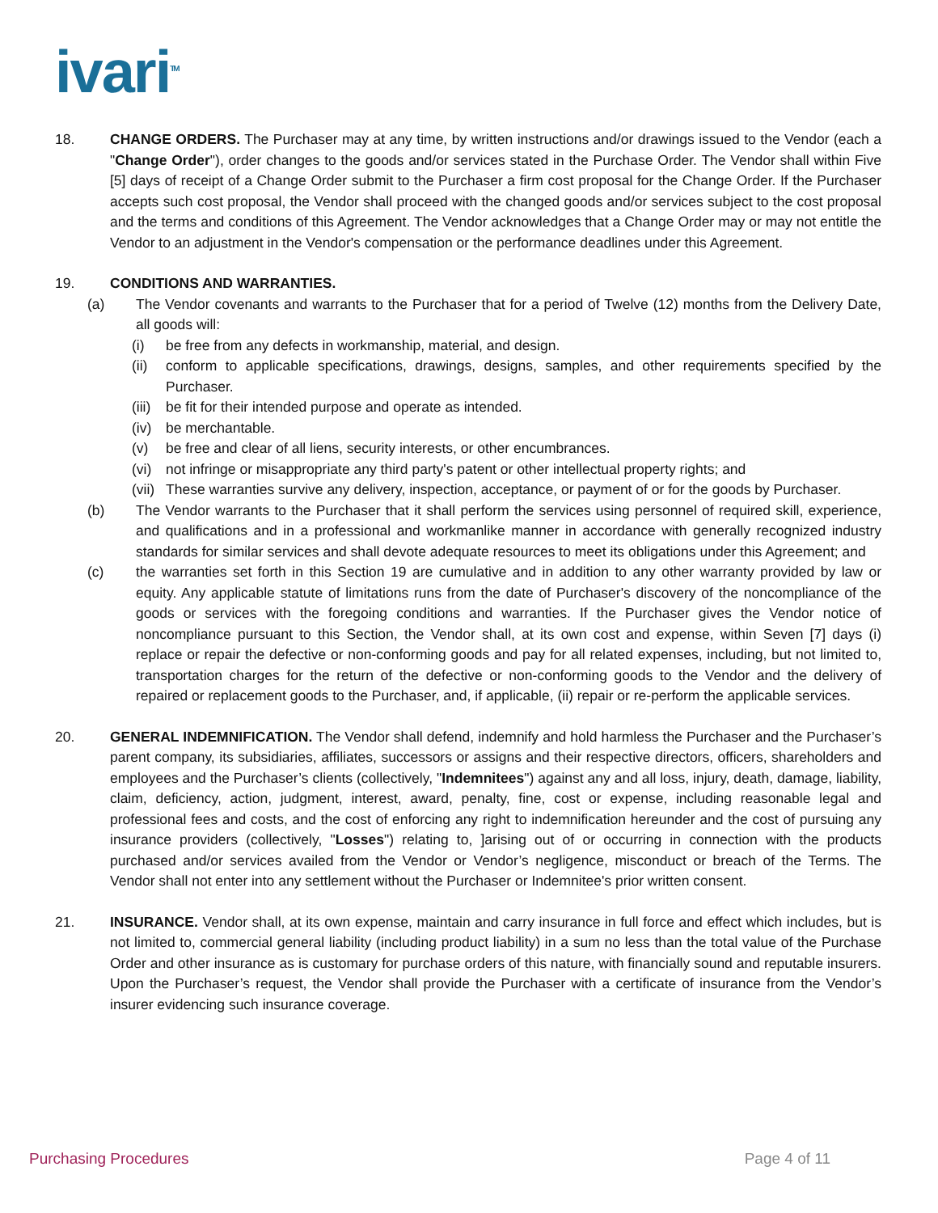ivari<sup>TM</sup>
18. CHANGE ORDERS. The Purchaser may at any time, by written instructions and/or drawings issued to the Vendor (each a "Change Order"), order changes to the goods and/or services stated in the Purchase Order. The Vendor shall within Five [5] days of receipt of a Change Order submit to the Purchaser a firm cost proposal for the Change Order. If the Purchaser accepts such cost proposal, the Vendor shall proceed with the changed goods and/or services subject to the cost proposal and the terms and conditions of this Agreement. The Vendor acknowledges that a Change Order may or may not entitle the Vendor to an adjustment in the Vendor's compensation or the performance deadlines under this Agreement.
19. CONDITIONS AND WARRANTIES.
(a) The Vendor covenants and warrants to the Purchaser that for a period of Twelve (12) months from the Delivery Date, all goods will:
(i) be free from any defects in workmanship, material, and design.
(ii) conform to applicable specifications, drawings, designs, samples, and other requirements specified by the Purchaser.
(iii)
be fit for their intended purpose and operate as intended.
(iv) be merchantable.
(v) be free and clear of all liens, security interests, or other encumbrances.
(vi) not infringe or misappropriate any third party's patent or other intellectual property rights; and
(vii)
These warranties survive any delivery, inspection, acceptance, or payment of or for the goods by Purchaser.
(b) The Vendor warrants to the Purchaser that it shall perform the services using personnel of required skill, experience, and qualifications and in a professional and workmanlike manner in accordance with generally recognized industry standards for similar services and shall devote adequate resources to meet its obligations under this Agreement; and
(c) the warranties set forth in this Section 19 are cumulative and in addition to any other warranty provided by law or equity. Any applicable statute of limitations runs from the date of Purchaser's discovery of the noncompliance of the goods or services with the foregoing conditions and warranties. If the Purchaser gives the Vendor notice of noncompliance pursuant to this Section, the Vendor shall, at its own cost and expense, within Seven [7] days (i) replace or repair the defective or non-conforming goods and pay for all related expenses, including, but not limited to, transportation charges for the return of the defective or non-conforming goods to the Vendor and the delivery of repaired or replacement goods to the Purchaser, and, if applicable, (ii) repair or re-perform the applicable services.
20. GENERAL INDEMNIFICATION. The Vendor shall defend, indemnify and hold harmless the Purchaser and the Purchaser’s parent company, its subsidiaries, affiliates, successors or assigns and their respective directors, officers, shareholders and employees and the Purchaser’s clients (collectively, "Indemnitees") against any and all loss, injury, death, damage, liability, claim, deficiency, action, judgment, interest, award, penalty, fine, cost or expense, including reasonable legal and professional fees and costs, and the cost of enforcing any right to indemnification hereunder and the cost of pursuing any insurance providers (collectively, "Losses") relating to, ]arising out of or occurring in connection with the products purchased and/or services availed from the Vendor or Vendor’s negligence, misconduct or breach of the Terms. The Vendor shall not enter into any settlement without the Purchaser or Indemnitee's prior written consent.
21. INSURANCE. Vendor shall, at its own expense, maintain and carry insurance in full force and effect which includes, but is not limited to, commercial general liability (including product liability) in a sum no less than the total value of the Purchase Order and other insurance as is customary for purchase orders of this nature, with financially sound and reputable insurers. Upon the Purchaser’s request, the Vendor shall provide the Purchaser with a certificate of insurance from the Vendor’s insurer evidencing such insurance coverage.
Purchasing Procedures Page 4 of 11